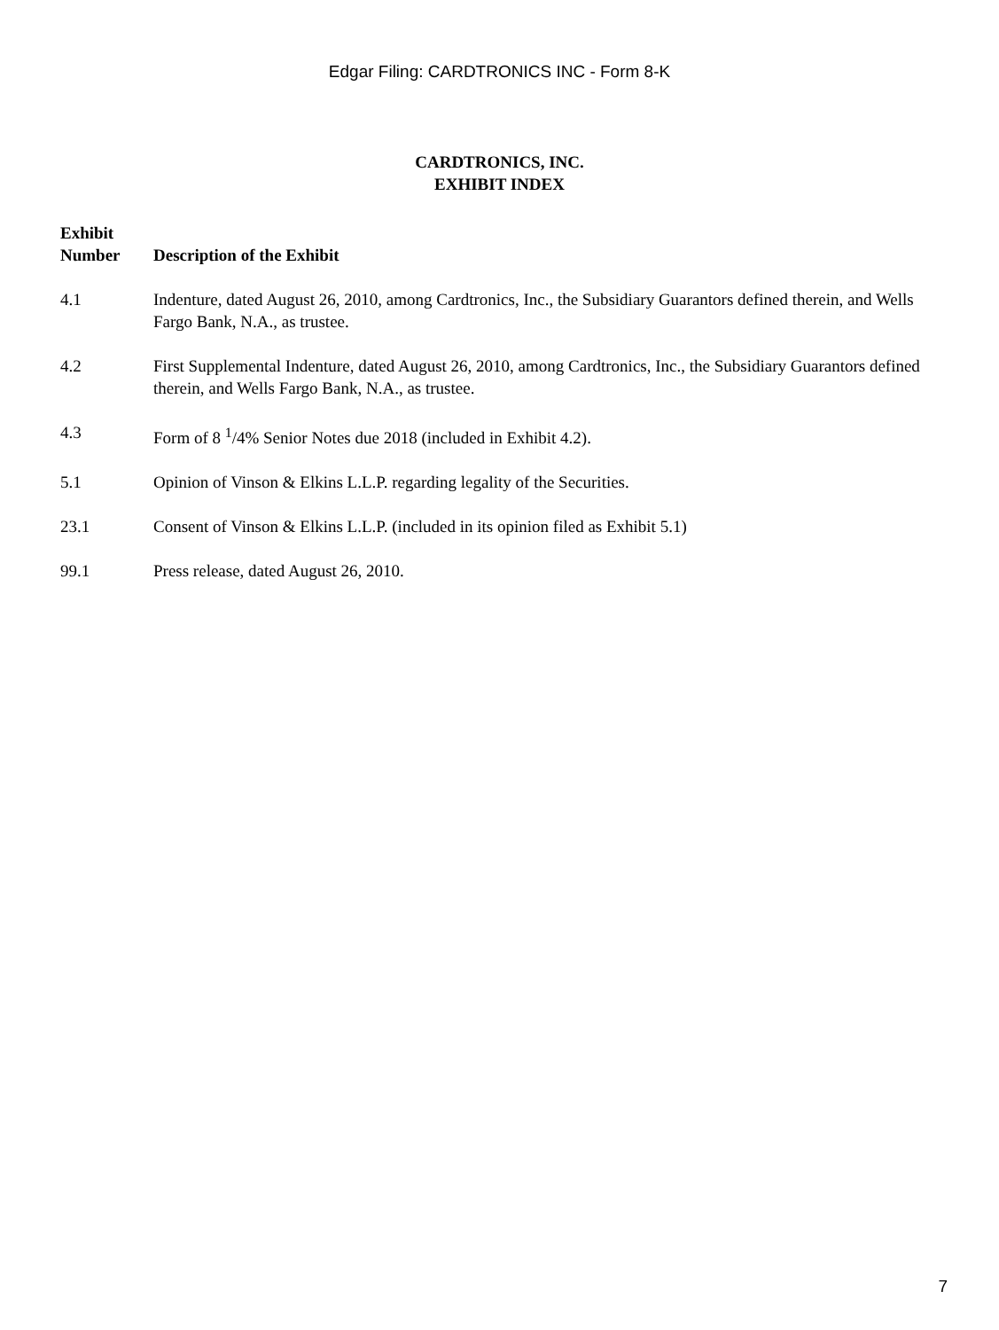Edgar Filing: CARDTRONICS INC - Form 8-K
CARDTRONICS, INC.
EXHIBIT INDEX
| Exhibit Number | Description of the Exhibit |
| --- | --- |
| 4.1 | Indenture, dated August 26, 2010, among Cardtronics, Inc., the Subsidiary Guarantors defined therein, and Wells Fargo Bank, N.A., as trustee. |
| 4.2 | First Supplemental Indenture, dated August 26, 2010, among Cardtronics, Inc., the Subsidiary Guarantors defined therein, and Wells Fargo Bank, N.A., as trustee. |
| 4.3 | Form of 8 <sup>1</sup>/4% Senior Notes due 2018 (included in Exhibit 4.2). |
| 5.1 | Opinion of Vinson & Elkins L.L.P. regarding legality of the Securities. |
| 23.1 | Consent of Vinson & Elkins L.L.P. (included in its opinion filed as Exhibit 5.1) |
| 99.1 | Press release, dated August 26, 2010. |
7